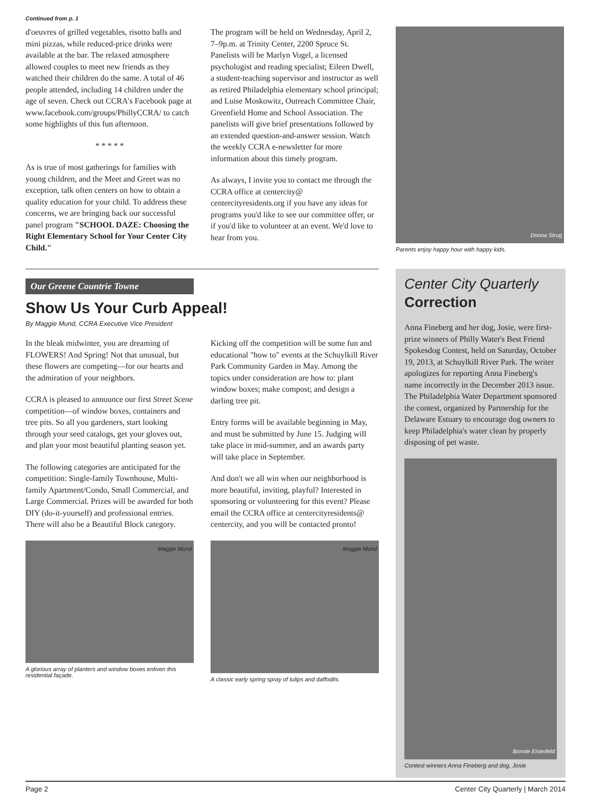Continued from p. 1
d'oeuvres of grilled vegetables, risotto balls and mini pizzas, while reduced-price drinks were available at the bar. The relaxed atmosphere allowed couples to meet new friends as they watched their children do the same. A total of 46 people attended, including 14 children under the age of seven. Check out CCRA's Facebook page at www.facebook.com/groups/PhillyCCRA/ to catch some highlights of this fun afternoon.
* * * * *
As is true of most gatherings for families with young children, and the Meet and Greet was no exception, talk often centers on how to obtain a quality education for your child. To address these concerns, we are bringing back our successful panel program "SCHOOL DAZE: Choosing the Right Elementary School for Your Center City Child."
The program will be held on Wednesday, April 2, 7–9p.m. at Trinity Center, 2200 Spruce St. Panelists will be Marlyn Vogel, a licensed psychologist and reading specialist; Eileen Dwell, a student-teaching supervisor and instructor as well as retired Philadelphia elementary school principal; and Luise Moskowitz, Outreach Committee Chair, Greenfield Home and School Association. The panelists will give brief presentations followed by an extended question-and-answer session. Watch the weekly CCRA e-newsletter for more information about this timely program.
As always, I invite you to contact me through the CCRA office at centercity@ centercityresidents.org if you have any ideas for programs you'd like to see our committee offer, or if you'd like to volunteer at an event. We'd love to hear from you.
Donna Strug
Parents enjoy happy hour with happy kids.
Our Greene Countrie Towne
Show Us Your Curb Appeal!
By Maggie Mund, CCRA Executive Vice President
In the bleak midwinter, you are dreaming of FLOWERS! And Spring! Not that unusual, but these flowers are competing—for our hearts and the admiration of your neighbors.
CCRA is pleased to announce our first Street Scene competition—of window boxes, containers and tree pits. So all you gardeners, start looking through your seed catalogs, get your gloves out, and plan your most beautiful planting season yet.
The following categories are anticipated for the competition: Single-family Townhouse, Multi-family Apartment/Condo, Small Commercial, and Large Commercial. Prizes will be awarded for both DIY (do-it-yourself) and professional entries. There will also be a Beautiful Block category.
Maggie Mund
A glorious array of planters and window boxes enliven this residential façade.
Kicking off the competition will be some fun and educational "how to" events at the Schuylkill River Park Community Garden in May. Among the topics under consideration are how to: plant window boxes; make compost; and design a darling tree pit.
Entry forms will be available beginning in May, and must be submitted by June 15. Judging will take place in mid-summer, and an awards party will take place in September.
And don't we all win when our neighborhood is more beautiful, inviting, playful? Interested in sponsoring or volunteering for this event? Please email the CCRA office at centercityresidents@ centercity, and you will be contacted pronto!
Maggie Mund
A classic early spring spray of tulips and daffodils.
Center City Quarterly
Correction
Anna Fineberg and her dog, Josie, were first-prize winners of Philly Water's Best Friend Spokesdog Contest, held on Saturday, October 19, 2013, at Schuylkill River Park. The writer apologizes for reporting Anna Fineberg's name incorrectly in the December 2013 issue. The Philadelphia Water Department sponsored the contest, organized by Partnership for the Delaware Estuary to encourage dog owners to keep Philadelphia's water clean by properly disposing of pet waste.
Bonnie Eisenfeld
Contest winners Anna Fineberg and dog, Josie
Page 2 Center City Quarterly | March 2014